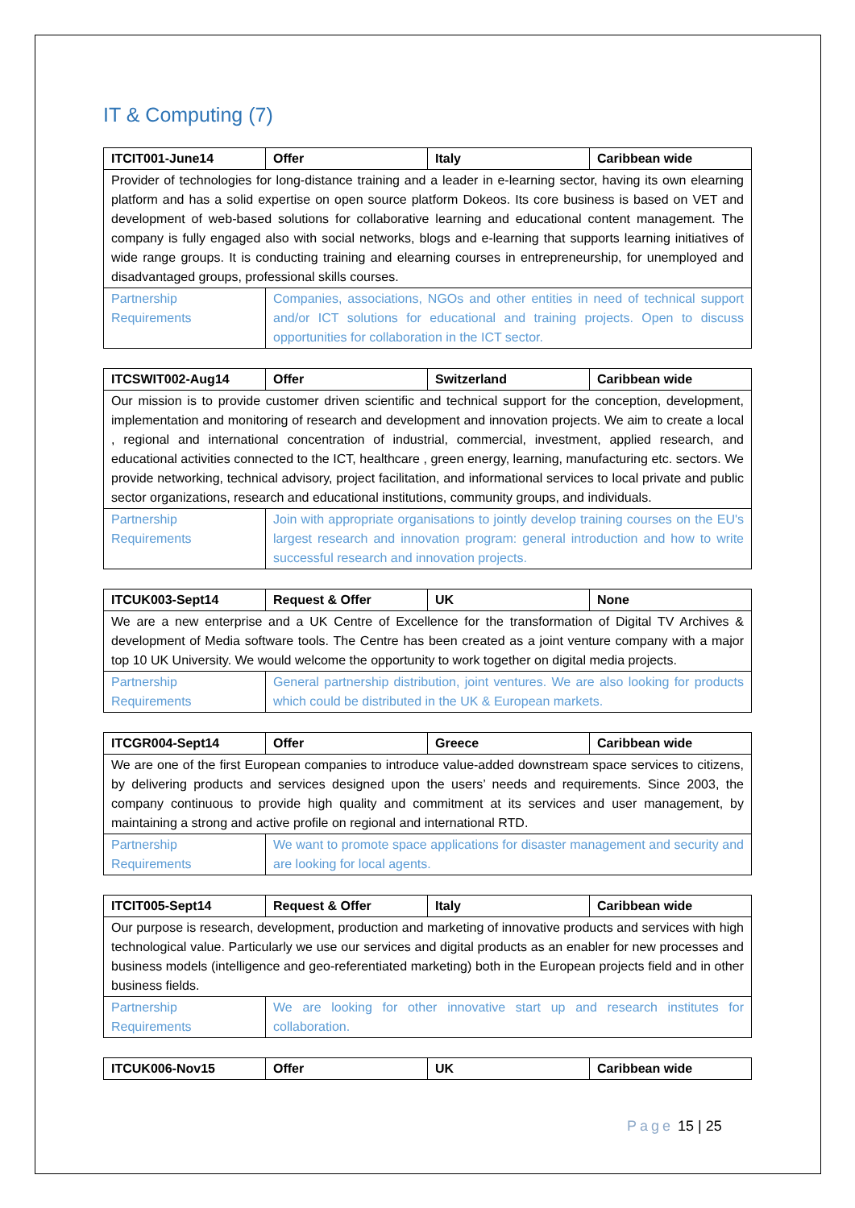IT & Computing (7)
| ITCIT001-June14 | Offer | Italy | Caribbean wide |
| --- | --- | --- | --- |
| Provider of technologies for long-distance training and a leader in e-learning sector, having its own elearning platform and has a solid expertise on open source platform Dokeos. Its core business is based on VET and development of web-based solutions for collaborative learning and educational content management. The company is fully engaged also with social networks, blogs and e-learning that supports learning initiatives of wide range groups. It is conducting training and elearning courses in entrepreneurship, for unemployed and disadvantaged groups, professional skills courses. | | | |
| Partnership Requirements | Companies, associations, NGOs and other entities in need of technical support and/or ICT solutions for educational and training projects. Open to discuss opportunities for collaboration in the ICT sector. | | |
| ITCSWIT002-Aug14 | Offer | Switzerland | Caribbean wide |
| --- | --- | --- | --- |
| Our mission is to provide customer driven scientific and technical support for the conception, development, implementation and monitoring of research and development and innovation projects. We aim to create a local , regional and international concentration of industrial, commercial, investment, applied research, and educational activities connected to the ICT, healthcare , green energy, learning, manufacturing etc. sectors. We provide networking, technical advisory, project facilitation, and informational services to local private and public sector organizations, research and educational institutions, community groups, and individuals. | | | |
| Partnership Requirements | Join with appropriate organisations to jointly develop training courses on the EU's largest research and innovation program: general introduction and how to write successful research and innovation projects. | | |
| ITCUK003-Sept14 | Request & Offer | UK | None |
| --- | --- | --- | --- |
| We are a new enterprise and a UK Centre of Excellence for the transformation of Digital TV Archives & development of Media software tools. The Centre has been created as a joint venture company with a major top 10 UK University. We would welcome the opportunity to work together on digital media projects. | | | |
| Partnership Requirements | General partnership distribution, joint ventures. We are also looking for products which could be distributed in the UK & European markets. | | |
| ITCGR004-Sept14 | Offer | Greece | Caribbean wide |
| --- | --- | --- | --- |
| We are one of the first European companies to introduce value-added downstream space services to citizens, by delivering products and services designed upon the users’ needs and requirements. Since 2003, the company continuous to provide high quality and commitment at its services and user management, by maintaining a strong and active profile on regional and international RTD. | | | |
| Partnership Requirements | We want to promote space applications for disaster management and security and are looking for local agents. | | |
| ITCIT005-Sept14 | Request & Offer | Italy | Caribbean wide |
| --- | --- | --- | --- |
| Our purpose is research, development, production and marketing of innovative products and services with high technological value. Particularly we use our services and digital products as an enabler for new processes and business models (intelligence and geo-referentiated marketing) both in the European projects field and in other business fields. | | | |
| Partnership Requirements | We are looking for other innovative start up and research institutes for collaboration. | | |
| ITCUK006-Nov15 | Offer | UK | Caribbean wide |
| --- | --- | --- | --- |
Page 15 | 25